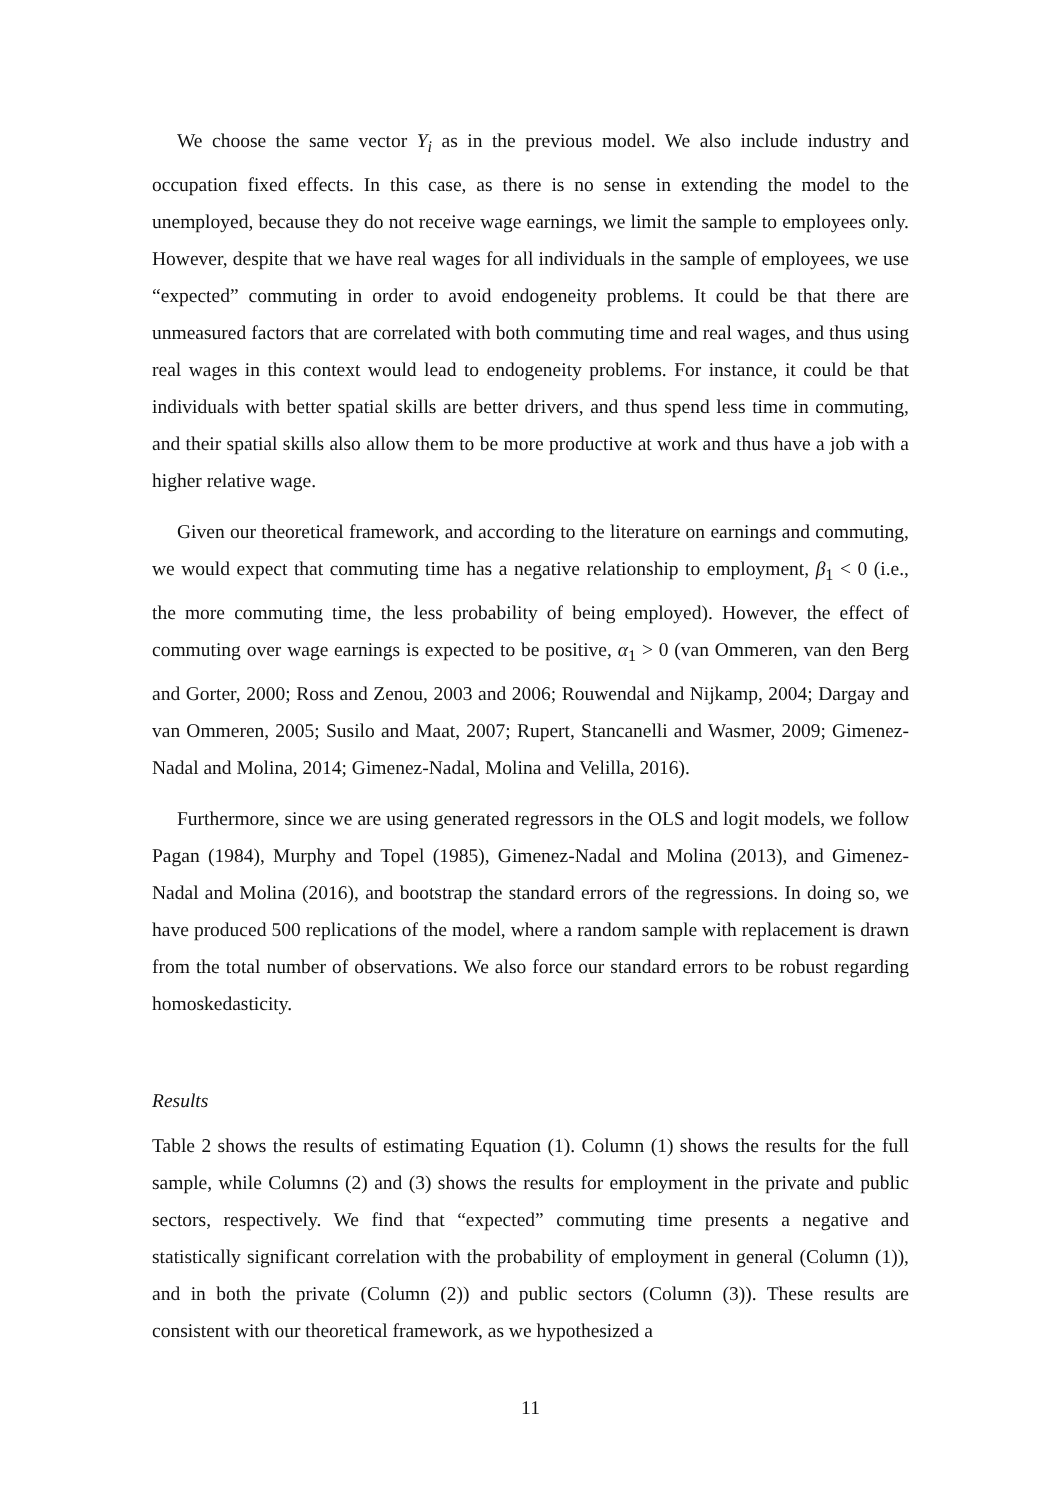We choose the same vector Y<sub>i</sub> as in the previous model. We also include industry and occupation fixed effects. In this case, as there is no sense in extending the model to the unemployed, because they do not receive wage earnings, we limit the sample to employees only. However, despite that we have real wages for all individuals in the sample of employees, we use “expected” commuting in order to avoid endogeneity problems. It could be that there are unmeasured factors that are correlated with both commuting time and real wages, and thus using real wages in this context would lead to endogeneity problems. For instance, it could be that individuals with better spatial skills are better drivers, and thus spend less time in commuting, and their spatial skills also allow them to be more productive at work and thus have a job with a higher relative wage.
Given our theoretical framework, and according to the literature on earnings and commuting, we would expect that commuting time has a negative relationship to employment, β<sub>1</sub> < 0 (i.e., the more commuting time, the less probability of being employed). However, the effect of commuting over wage earnings is expected to be positive, α<sub>1</sub> > 0 (van Ommeren, van den Berg and Gorter, 2000; Ross and Zenou, 2003 and 2006; Rouwendal and Nijkamp, 2004; Dargay and van Ommeren, 2005; Susilo and Maat, 2007; Rupert, Stancanelli and Wasmer, 2009; Gimenez-Nadal and Molina, 2014; Gimenez-Nadal, Molina and Velilla, 2016).
Furthermore, since we are using generated regressors in the OLS and logit models, we follow Pagan (1984), Murphy and Topel (1985), Gimenez-Nadal and Molina (2013), and Gimenez-Nadal and Molina (2016), and bootstrap the standard errors of the regressions. In doing so, we have produced 500 replications of the model, where a random sample with replacement is drawn from the total number of observations. We also force our standard errors to be robust regarding homoskedasticity.
Results
Table 2 shows the results of estimating Equation (1). Column (1) shows the results for the full sample, while Columns (2) and (3) shows the results for employment in the private and public sectors, respectively. We find that “expected” commuting time presents a negative and statistically significant correlation with the probability of employment in general (Column (1)), and in both the private (Column (2)) and public sectors (Column (3)). These results are consistent with our theoretical framework, as we hypothesized a
11